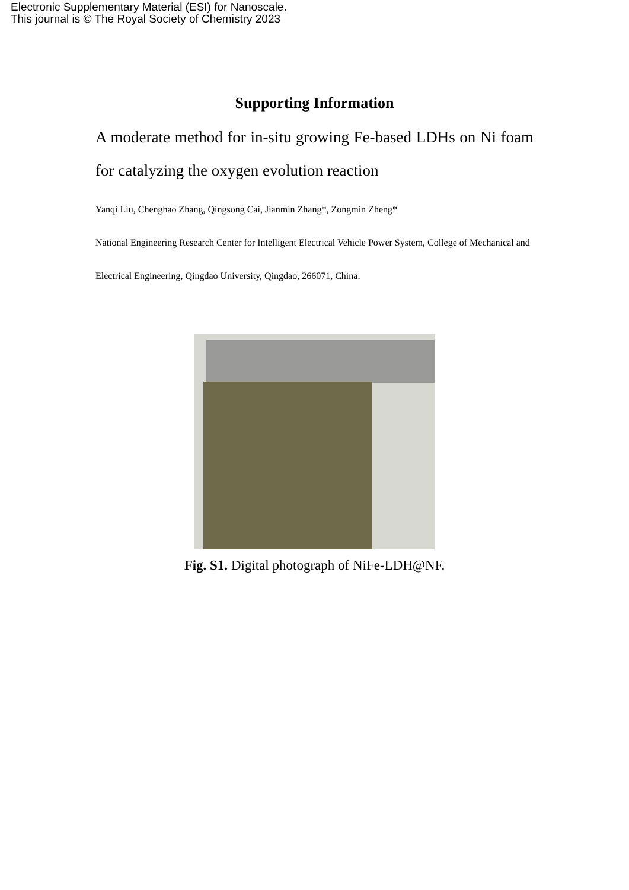Electronic Supplementary Material (ESI) for Nanoscale.
This journal is © The Royal Society of Chemistry 2023
Supporting Information
A moderate method for in-situ growing Fe-based LDHs on Ni foam for catalyzing the oxygen evolution reaction
Yanqi Liu, Chenghao Zhang, Qingsong Cai, Jianmin Zhang*, Zongmin Zheng*
National Engineering Research Center for Intelligent Electrical Vehicle Power System, College of Mechanical and Electrical Engineering, Qingdao University, Qingdao, 266071, China.
Fig. S1. Digital photograph of NiFe-LDH@NF.